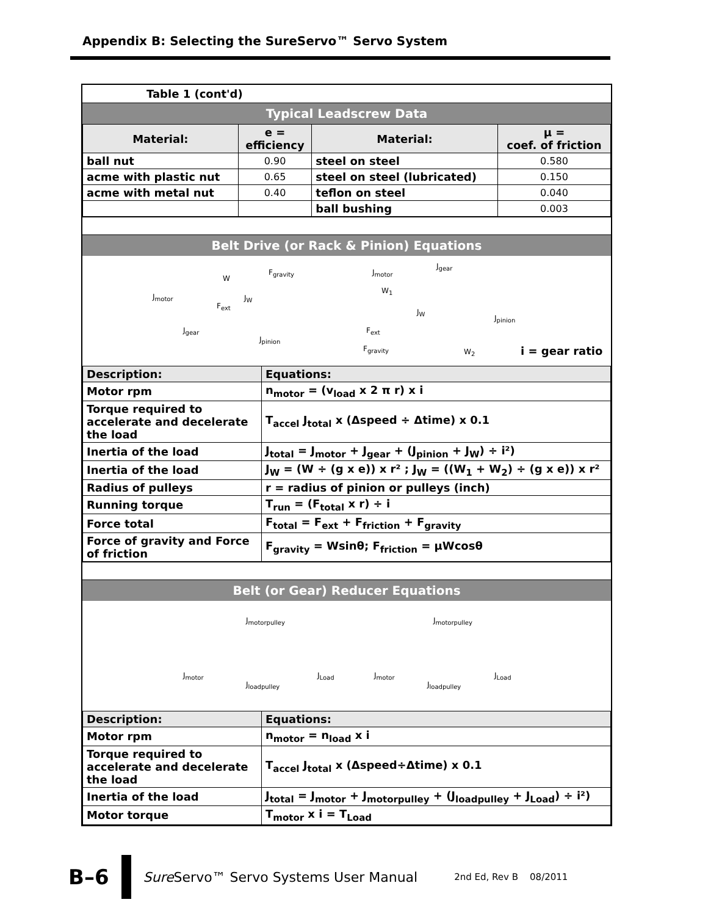Appendix B: Selecting the SureServo™ Servo System
Table 1 (cont'd)
Typical Leadscrew Data
| Material: | e = efficiency | Material: | μ = coef. of friction |
| --- | --- | --- | --- |
| ball nut | 0.90 | steel on steel | 0.580 |
| acme with plastic nut | 0.65 | steel on steel (lubricated) | 0.150 |
| acme with metal nut | 0.40 | teflon on steel | 0.040 |
| | | ball bushing | 0.003 |
Belt Drive (or Rack & Pinion) Equations
W
F<sub>gravity</sub>
J<sub>motor</sub> J<sub>W</sub>
F<sub>ext</sub>
J<sub>gear</sub>
J<sub>pinion</sub>
J<sub>motor</sub>
J<sub>gear</sub>
W<sub>1</sub>
J<sub>W</sub>
J<sub>pinion</sub>
F<sub>ext</sub>
F<sub>gravity</sub> W<sub>2</sub> i = gear ratio
| Description: | Equations: |
| Motor rpm | n<sub>motor</sub> = (v<sub>load</sub> x 2 π r) x i |
| Torque required to accelerate and decelerate the load | T<sub>accel</sub> J<sub>total</sub> x (Δspeed ÷ Δtime) x 0.1 |
| Inertia of the load | J<sub>total</sub> = J<sub>motor</sub> + J<sub>gear</sub> + (J<sub>pinion</sub> + J<sub>W</sub>) ÷ i²) |
| Inertia of the load | J<sub>W</sub> = (W ÷ (g x e)) x r² ; J<sub>W</sub> = ((W<sub>1</sub> + W<sub>2</sub>) ÷ (g x e)) x r² |
| Radius of pulleys | r = radius of pinion or pulleys (inch) |
| Running torque | T<sub>run</sub> = (F<sub>total</sub> x r) ÷ i |
| Force total | F<sub>total</sub> = F<sub>ext</sub> + F<sub>friction</sub> + F<sub>gravity</sub> |
| Force of gravity and Force of friction | F<sub>gravity</sub> = Wsinθ; F<sub>friction</sub> = μWcosθ |
Belt (or Gear) Reducer Equations
J<sub>motorpulley</sub>
J<sub>motor</sub>
J<sub>loadpulley</sub>
J<sub>Load</sub>
J<sub>motorpulley</sub>
J<sub>motor</sub>
J<sub>loadpulley</sub>
J<sub>Load</sub>
| Description: | Equations: |
| Motor rpm | n<sub>motor</sub> = n<sub>load</sub> x i |
| Torque required to accelerate and decelerate the load | T<sub>accel</sub> J<sub>total</sub> x (Δspeed÷Δtime) x 0.1 |
| Inertia of the load | J<sub>total</sub> = J<sub>motor</sub> + J<sub>motorpulley</sub> + (J<sub>loadpulley</sub> + J<sub>Load</sub>) ÷ i²) |
| Motor torque | T<sub>motor</sub> x i = T<sub>Load</sub> |
B–6
Sure Servo™ Servo Systems User Manual 2nd Ed, Rev B 08/2011